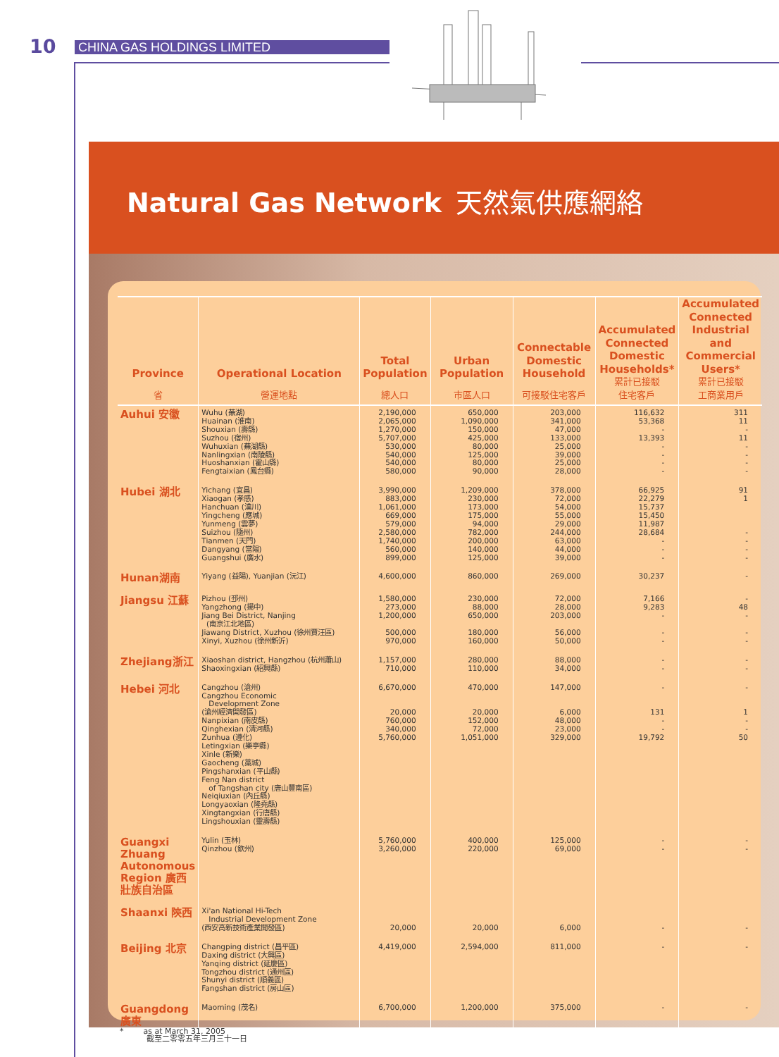10 CHINA GAS HOLDINGS LIMITED
Natural Gas Network 天然氣供應網絡
| Province 省 | Operational Location 營運地點 | Total Population 總人口 | Urban Population 市區人口 | Connectable Domestic Household 可接駁住宅客戶 | Accumulated Connected Domestic Households* 累計已接駁 住宅客戶 | Accumulated Connected Industrial and Commercial Users* 累計已接駁 工商業用戶 |
| --- | --- | --- | --- | --- | --- | --- |
| Auhui 安徽 | Wuhu (蕪湖) Huainan (淮南) Shouxian (壽縣) Suzhou (宿州) Wuhuxian (蕪湖縣) Nanlingxian (南陵縣) Huoshanxian (霍山縣) Fengtaixian (鳳台縣) | 2,190,000 2,065,000 1,270,000 5,707,000 530,000 540,000 540,000 580,000 | 650,000 1,090,000 150,000 425,000 80,000 125,000 80,000 90,000 | 203,000 341,000 47,000 133,000 25,000 39,000 25,000 28,000 | 116,632 53,368 - 13,393 - - - - | 311 11 - 11 - - - - |
| Hubei 湖北 | Yichang (宜昌) Xiaogan (孝感) Hanchuan (漢川) Yingcheng (應城) Yunmeng (雲夢) Suizhou (隨州) Tianmen (天門) Dangyang (當陽) Guangshui (廣水) | 3,990,000 883,000 1,061,000 669,000 579,000 2,580,000 1,740,000 560,000 899,000 | 1,209,000 230,000 173,000 175,000 94,000 782,000 200,000 140,000 125,000 | 378,000 72,000 54,000 55,000 29,000 244,000 63,000 44,000 39,000 | 66,925 22,279 15,737 15,450 11,987 28,684 - - - | 91 1 - - - - |
| Hunan湖南 | Yiyang (益陽), Yuanjian (沅江) | 4,600,000 | 860,000 | 269,000 | 30,237 | - |
| Jiangsu 江蘇 | Pizhou (邳州) Yangzhong (揚中) Jiang Bei District, Nanjing (南京江北地區) Jiawang District, Xuzhou (徐州賈汪區) Xinyi, Xuzhou (徐州新沂) | 1,580,000 273,000 1,200,000 500,000 970,000 | 230,000 88,000 650,000 180,000 160,000 | 72,000 28,000 203,000 56,000 50,000 | 7,166 9,283 - - - | - 48 - - - |
| Zhejiang浙江 | Xiaoshan district, Hangzhou (杭州蕭山) Shaoxingxian (紹興縣) | 1,157,000 710,000 | 280,000 110,000 | 88,000 34,000 | - - | - - |
| Hebei 河北 | Cangzhou (滄州) Cangzhou Economic Development Zone (滄州經濟開發區) Nanpixian (南皮縣) Qinghexian (清河縣) Zunhua (遵化) Letingxian (樂亭縣) Xinle (新樂) Gaocheng (藁城) Pingshanxian (平山縣) Feng Nan district of Tangshan city (唐山豐南區) Neiqiuxian (內丘縣) Longyaoxian (隆堯縣) Xingtangxian (行唐縣) Lingshouxian (靈壽縣) | 6,670,000 20,000 760,000 340,000 5,760,000 | 470,000 20,000 152,000 72,000 1,051,000 | 147,000 6,000 48,000 23,000 329,000 | - 131 - - 19,792 | - 1 - - 50 |
| Guangxi Zhuang Autonomous Region 廣西壯族自治區 | Yulin (玉林) Qinzhou (欽州) | 5,760,000 3,260,000 | 400,000 220,000 | 125,000 69,000 | - - | - - |
| Shaanxi 陝西 | Xi'an National Hi-Tech Industrial Development Zone (西安高新技術產業開發區) | 20,000 | 20,000 | 6,000 | - | - |
| Beijing 北京 | Changping district (昌平區) Daxing district (大興區) Yanqing district (延慶區) Tongzhou district (通州區) Shunyi district (順義區) Fangshan district (房山區) | 4,419,000 | 2,594,000 | 811,000 | - | - |
| Guangdong 廣東 | Maoming (茂名) | 6,700,000 | 1,200,000 | 375,000 | - | - |
* as at March 31, 2005
截至二零零五年三月三十一日